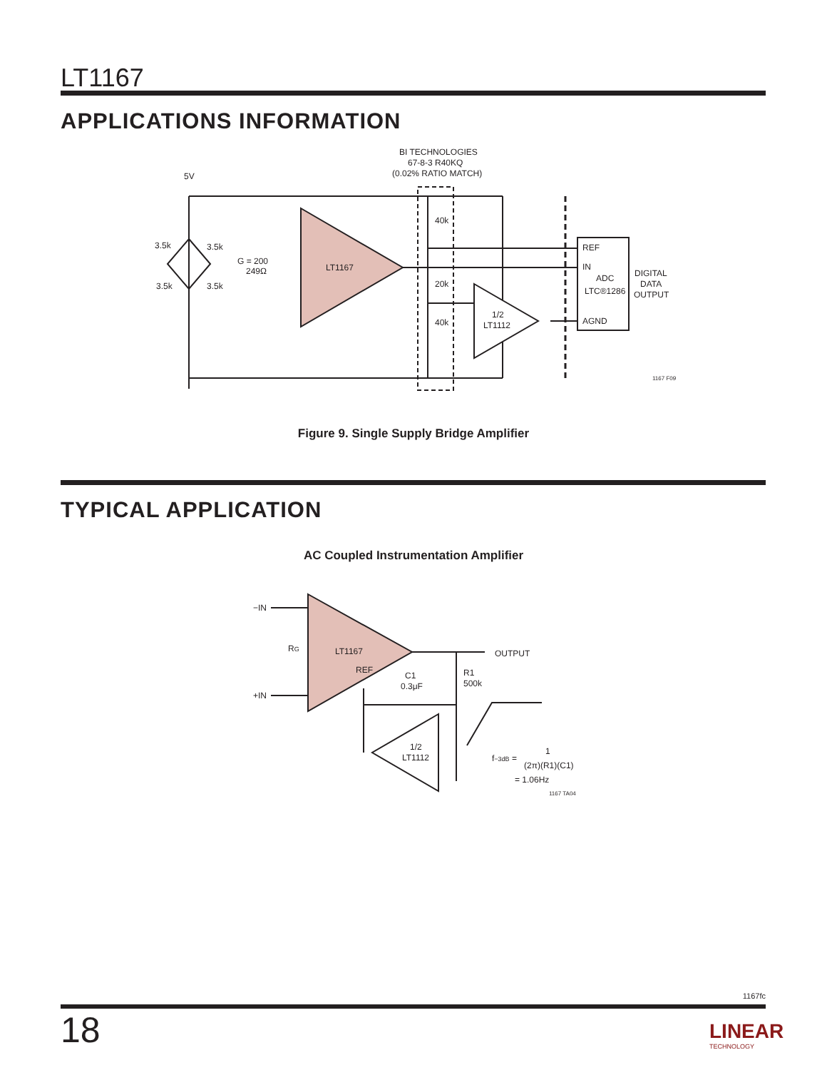LT1167
APPLICATIONS INFORMATION
BI TECHNOLOGIES
67-8-3 R40KQ
(0.02% RATIO MATCH)
5V
3.5k
3.5k
3.5k
3.5k
G = 200
249Ω
LT1167
40k
20k
40k
1/2
LT1112
REF
IN
ADC
LTC®1286
AGND
DIGITAL
DATA
OUTPUT
1167 F09
Figure 9. Single Supply Bridge Amplifier
TYPICAL APPLICATION
AC Coupled Instrumentation Amplifier
−IN
+IN
RG
LT1167
REF
OUTPUT
R1
500k
C1
0.3μF
1/2
LT1112
f−3dB =
1
(2π)(R1)(C1)
= 1.06Hz
1167 TA04
1167fc
18
LINEAR
TECHNOLOGY